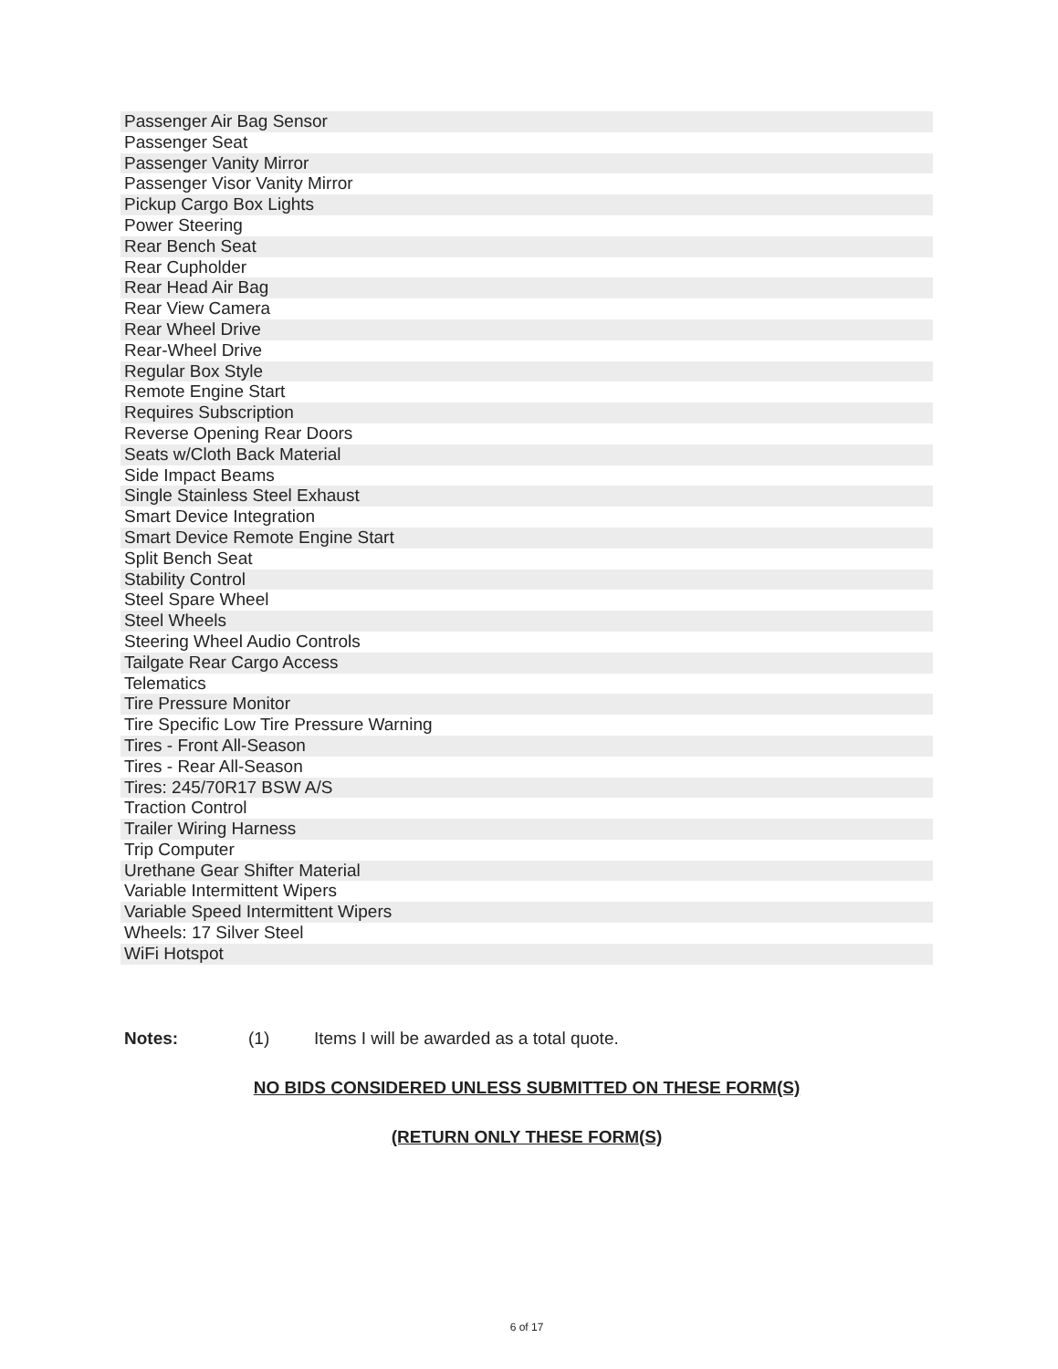| Passenger Air Bag Sensor |
| Passenger Seat |
| Passenger Vanity Mirror |
| Passenger Visor Vanity Mirror |
| Pickup Cargo Box Lights |
| Power Steering |
| Rear Bench Seat |
| Rear Cupholder |
| Rear Head Air Bag |
| Rear View Camera |
| Rear Wheel Drive |
| Rear-Wheel Drive |
| Regular Box Style |
| Remote Engine Start |
| Requires Subscription |
| Reverse Opening Rear Doors |
| Seats w/Cloth Back Material |
| Side Impact Beams |
| Single Stainless Steel Exhaust |
| Smart Device Integration |
| Smart Device Remote Engine Start |
| Split Bench Seat |
| Stability Control |
| Steel Spare Wheel |
| Steel Wheels |
| Steering Wheel Audio Controls |
| Tailgate Rear Cargo Access |
| Telematics |
| Tire Pressure Monitor |
| Tire Specific Low Tire Pressure Warning |
| Tires - Front All-Season |
| Tires - Rear All-Season |
| Tires: 245/70R17 BSW A/S |
| Traction Control |
| Trailer Wiring Harness |
| Trip Computer |
| Urethane Gear Shifter Material |
| Variable Intermittent Wipers |
| Variable Speed Intermittent Wipers |
| Wheels: 17 Silver Steel |
| WiFi Hotspot |
Notes: (1) Items I will be awarded as a total quote.
NO BIDS CONSIDERED UNLESS SUBMITTED ON THESE FORM(S)
(RETURN ONLY THESE FORM(S)
6 of 17